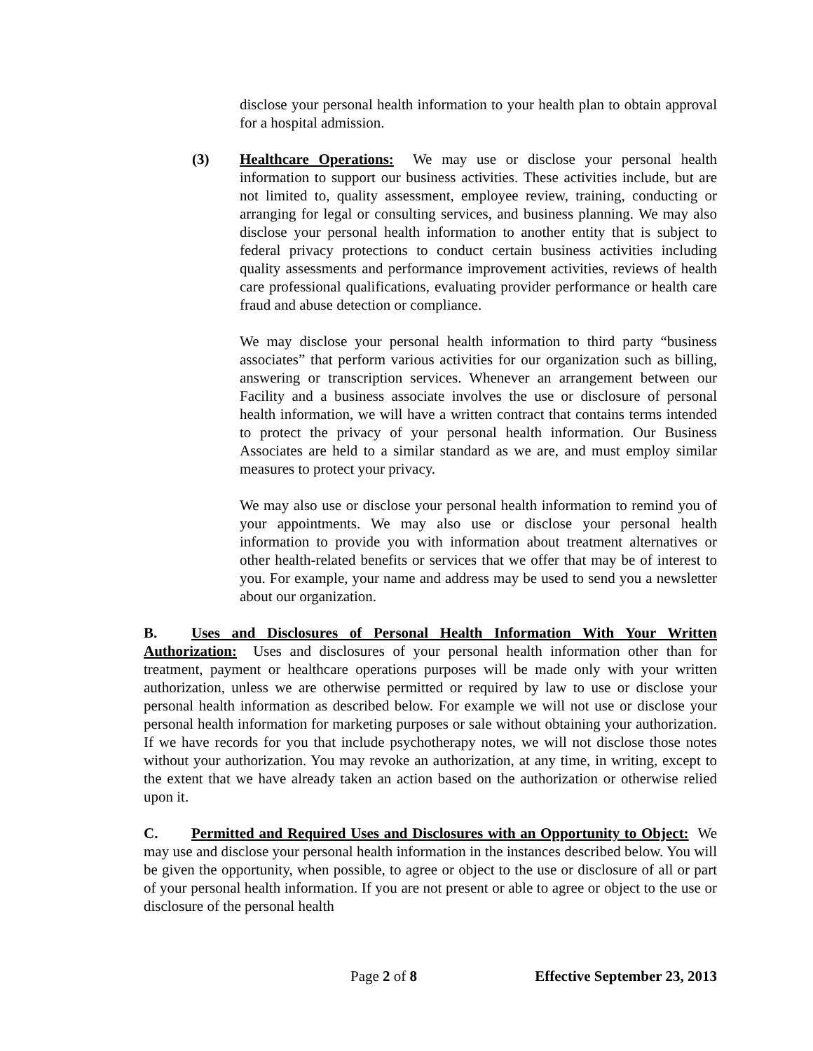disclose your personal health information to your health plan to obtain approval for a hospital admission.
(3) Healthcare Operations: We may use or disclose your personal health information to support our business activities. These activities include, but are not limited to, quality assessment, employee review, training, conducting or arranging for legal or consulting services, and business planning. We may also disclose your personal health information to another entity that is subject to federal privacy protections to conduct certain business activities including quality assessments and performance improvement activities, reviews of health care professional qualifications, evaluating provider performance or health care fraud and abuse detection or compliance.
We may disclose your personal health information to third party “business associates” that perform various activities for our organization such as billing, answering or transcription services. Whenever an arrangement between our Facility and a business associate involves the use or disclosure of personal health information, we will have a written contract that contains terms intended to protect the privacy of your personal health information. Our Business Associates are held to a similar standard as we are, and must employ similar measures to protect your privacy.
We may also use or disclose your personal health information to remind you of your appointments. We may also use or disclose your personal health information to provide you with information about treatment alternatives or other health-related benefits or services that we offer that may be of interest to you. For example, your name and address may be used to send you a newsletter about our organization.
B. Uses and Disclosures of Personal Health Information With Your Written Authorization: Uses and disclosures of your personal health information other than for treatment, payment or healthcare operations purposes will be made only with your written authorization, unless we are otherwise permitted or required by law to use or disclose your personal health information as described below. For example we will not use or disclose your personal health information for marketing purposes or sale without obtaining your authorization. If we have records for you that include psychotherapy notes, we will not disclose those notes without your authorization. You may revoke an authorization, at any time, in writing, except to the extent that we have already taken an action based on the authorization or otherwise relied upon it.
C. Permitted and Required Uses and Disclosures with an Opportunity to Object: We may use and disclose your personal health information in the instances described below. You will be given the opportunity, when possible, to agree or object to the use or disclosure of all or part of your personal health information. If you are not present or able to agree or object to the use or disclosure of the personal health
Page 2 of 8 Effective September 23, 2013